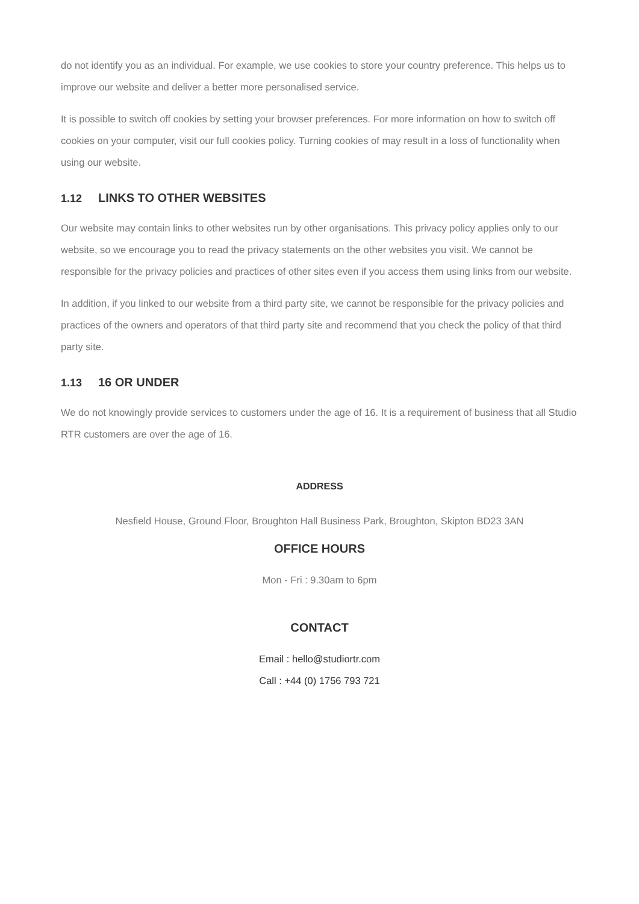do not identify you as an individual. For example, we use cookies to store your country preference. This helps us to improve our website and deliver a better more personalised service.
It is possible to switch off cookies by setting your browser preferences. For more information on how to switch off cookies on your computer, visit our full cookies policy. Turning cookies of may result in a loss of functionality when using our website.
1.12 LINKS TO OTHER WEBSITES
Our website may contain links to other websites run by other organisations. This privacy policy applies only to our website, so we encourage you to read the privacy statements on the other websites you visit. We cannot be responsible for the privacy policies and practices of other sites even if you access them using links from our website.
In addition, if you linked to our website from a third party site, we cannot be responsible for the privacy policies and practices of the owners and operators of that third party site and recommend that you check the policy of that third party site.
1.13 16 OR UNDER
We do not knowingly provide services to customers under the age of 16. It is a requirement of business that all Studio RTR customers are over the age of 16.
ADDRESS
Nesfield House, Ground Floor, Broughton Hall Business Park, Broughton, Skipton BD23 3AN
OFFICE HOURS
Mon - Fri : 9.30am to 6pm
CONTACT
Email : hello@studiortr.com
Call : +44 (0) 1756 793 721